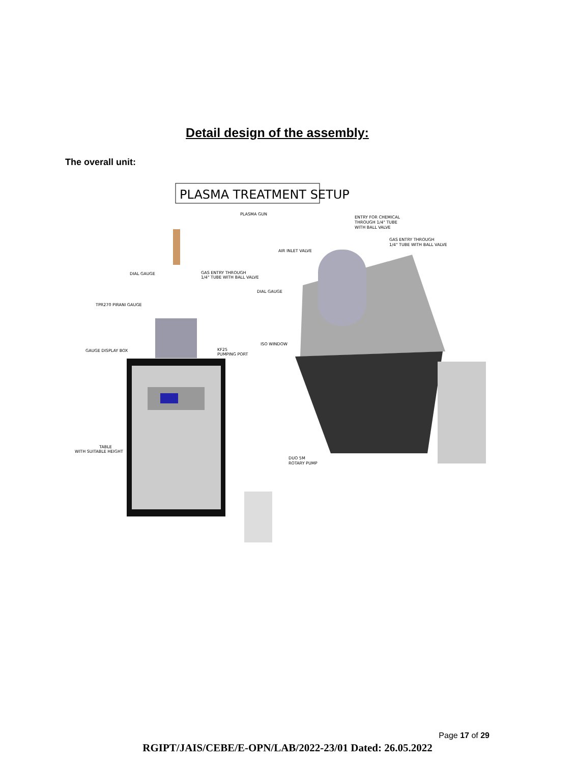Detail design of the assembly:
The overall unit:
PLASMA TREATMENT SETUP
PLASMA GUN
ENTRY FOR CHEMICAL
THROUGH 1/4" TUBE
WITH BALL VALVE
GAS ENTRY THROUGH
1/4" TUBE WITH BALL VALVE
AIR INLET VALVE
DIAL GAUGE
GAS ENTRY THROUGH
1/4" TUBE WITH BALL VALVE
DIAL GAUGE
TPR270 PIRANI GAUGE
ISO WINDOW
GAUGE DISPLAY BOX
KF25
PUMPING PORT
TABLE
WITH SUITABLE HEIGHT
DUO 5M
ROTARY PUMP
Page 17 of 29
RGIPT/JAIS/CEBE/E-OPN/LAB/2022-23/01 Dated: 26.05.2022